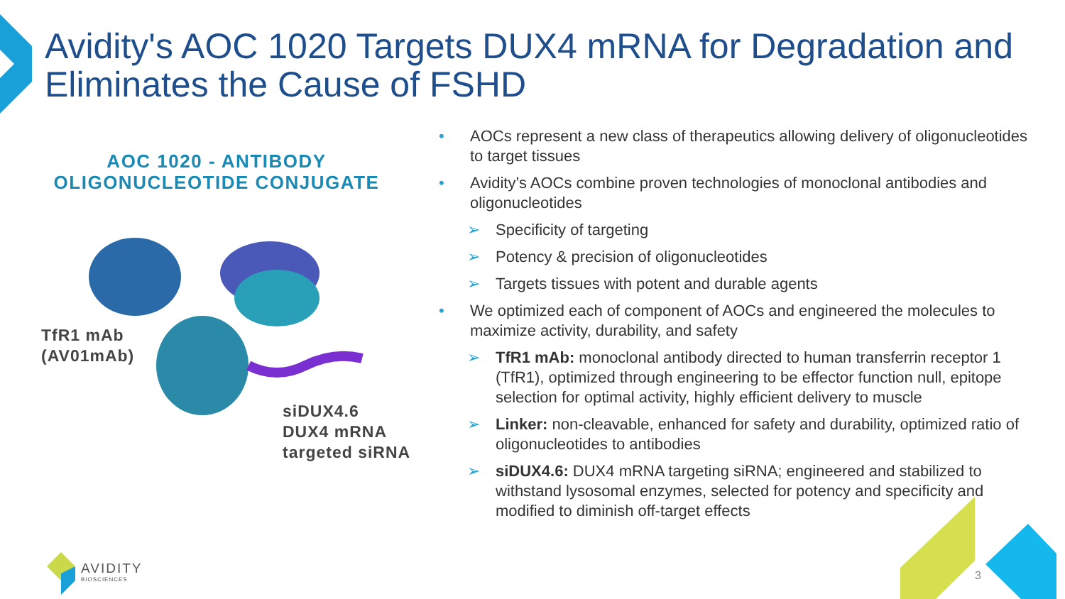Avidity's AOC 1020 Targets DUX4 mRNA for Degradation and Eliminates the Cause of FSHD
AOC 1020 - ANTIBODY
OLIGONUCLEOTIDE CONJUGATE
TfR1 mAb
(AV01mAb)
siDUX4.6
DUX4 mRNA
targeted siRNA
• AOCs represent a new class of therapeutics allowing delivery of oligonucleotides to target tissues
• Avidity’s AOCs combine proven technologies of monoclonal antibodies and oligonucleotides
➢ Specificity of targeting
➢ Potency & precision of oligonucleotides
➢ Targets tissues with potent and durable agents
• We optimized each of component of AOCs and engineered the molecules to maximize activity, durability, and safety
➢ TfR1 mAb: monoclonal antibody directed to human transferrin receptor 1 (TfR1), optimized through engineering to be effector function null, epitope selection for optimal activity, highly efficient delivery to muscle
➢ Linker: non-cleavable, enhanced for safety and durability, optimized ratio of oligonucleotides to antibodies
➢ siDUX4.6: DUX4 mRNA targeting siRNA; engineered and stabilized to withstand lysosomal enzymes, selected for potency and specificity and modified to diminish off-target effects
AVIDITY
BIOSCIENCES
3